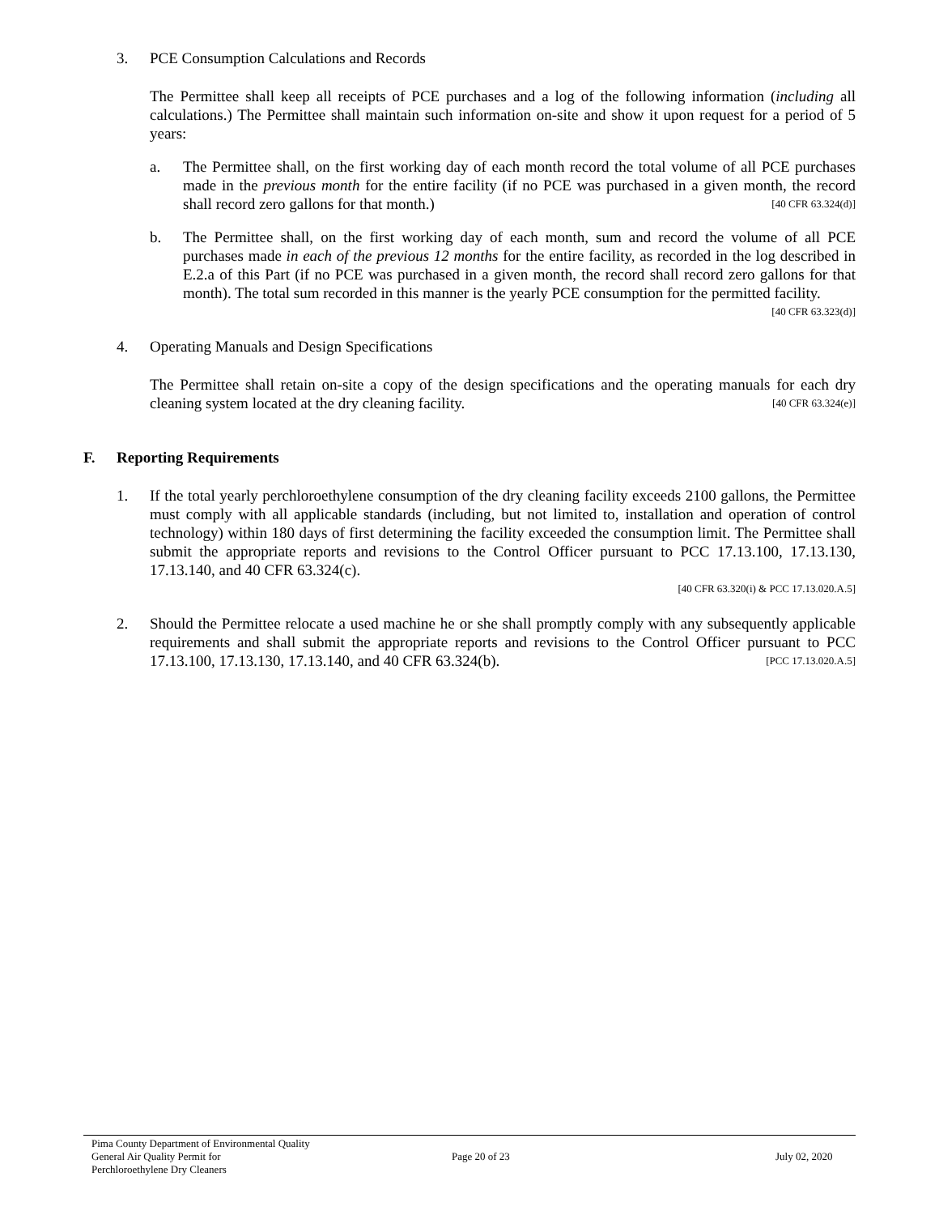3. PCE Consumption Calculations and Records
The Permittee shall keep all receipts of PCE purchases and a log of the following information (including all calculations.) The Permittee shall maintain such information on-site and show it upon request for a period of 5 years:
a. The Permittee shall, on the first working day of each month record the total volume of all PCE purchases made in the previous month for the entire facility (if no PCE was purchased in a given month, the record shall record zero gallons for that month.) [40 CFR 63.324(d)]
b. The Permittee shall, on the first working day of each month, sum and record the volume of all PCE purchases made in each of the previous 12 months for the entire facility, as recorded in the log described in E.2.a of this Part (if no PCE was purchased in a given month, the record shall record zero gallons for that month). The total sum recorded in this manner is the yearly PCE consumption for the permitted facility. [40 CFR 63.323(d)]
4. Operating Manuals and Design Specifications
The Permittee shall retain on-site a copy of the design specifications and the operating manuals for each dry cleaning system located at the dry cleaning facility. [40 CFR 63.324(e)]
F. Reporting Requirements
1. If the total yearly perchloroethylene consumption of the dry cleaning facility exceeds 2100 gallons, the Permittee must comply with all applicable standards (including, but not limited to, installation and operation of control technology) within 180 days of first determining the facility exceeded the consumption limit. The Permittee shall submit the appropriate reports and revisions to the Control Officer pursuant to PCC 17.13.100, 17.13.130, 17.13.140, and 40 CFR 63.324(c).
[40 CFR 63.320(i) & PCC 17.13.020.A.5]
2. Should the Permittee relocate a used machine he or she shall promptly comply with any subsequently applicable requirements and shall submit the appropriate reports and revisions to the Control Officer pursuant to PCC 17.13.100, 17.13.130, 17.13.140, and 40 CFR 63.324(b). [PCC 17.13.020.A.5]
Pima County Department of Environmental Quality
General Air Quality Permit for
Perchloroethylene Dry Cleaners
Page 20 of 23 July 02, 2020